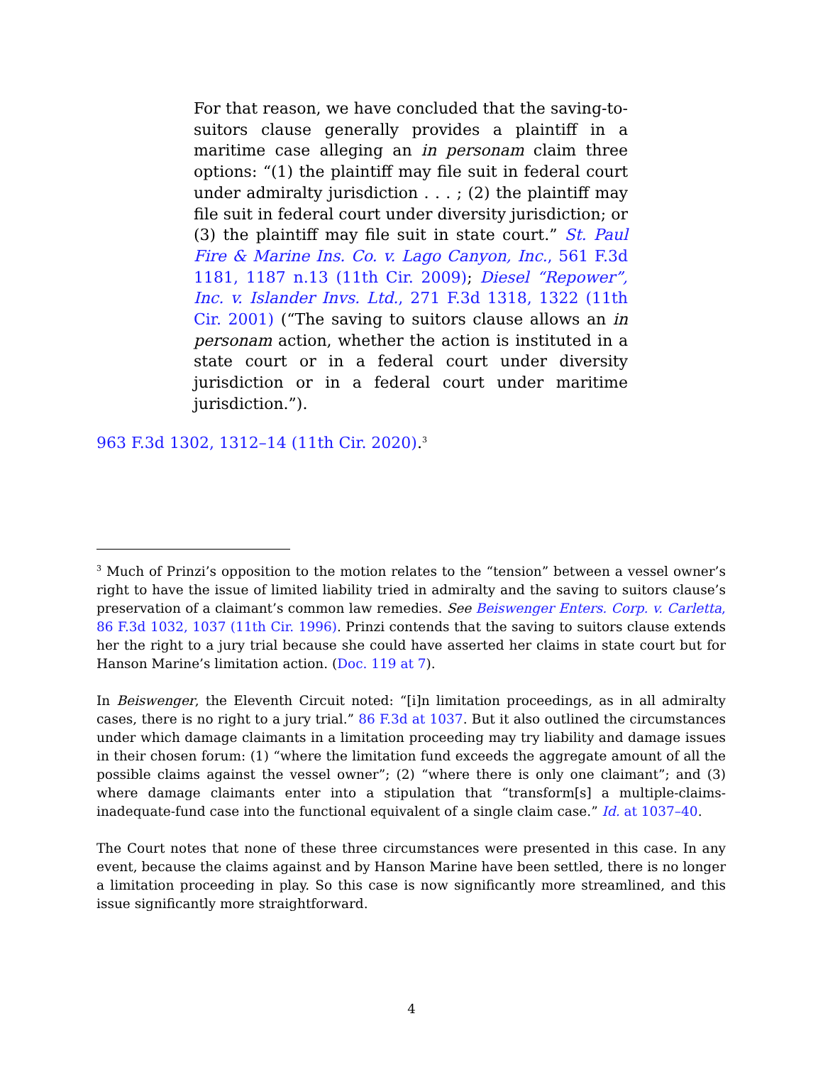For that reason, we have concluded that the saving-to-suitors clause generally provides a plaintiff in a maritime case alleging an in personam claim three options: “(1) the plaintiff may file suit in federal court under admiralty jurisdiction . . . ; (2) the plaintiff may file suit in federal court under diversity jurisdiction; or (3) the plaintiff may file suit in state court.” St. Paul Fire & Marine Ins. Co. v. Lago Canyon, Inc., 561 F.3d 1181, 1187 n.13 (11th Cir. 2009); Diesel “Repower”, Inc. v. Islander Invs. Ltd., 271 F.3d 1318, 1322 (11th Cir. 2001) (“The saving to suitors clause allows an in personam action, whether the action is instituted in a state court or in a federal court under diversity jurisdiction or in a federal court under maritime jurisdiction.”).
963 F.3d 1302, 1312–14 (11th Cir. 2020).<sup>3</sup>
<sup>3</sup> Much of Prinzi’s opposition to the motion relates to the “tension” between a vessel owner’s right to have the issue of limited liability tried in admiralty and the saving to suitors clause’s preservation of a claimant’s common law remedies. See Beiswenger Enters. Corp. v. Carletta, 86 F.3d 1032, 1037 (11th Cir. 1996). Prinzi contends that the saving to suitors clause extends her the right to a jury trial because she could have asserted her claims in state court but for Hanson Marine’s limitation action. (Doc. 119 at 7).
In Beiswenger, the Eleventh Circuit noted: “[i]n limitation proceedings, as in all admiralty cases, there is no right to a jury trial.” 86 F.3d at 1037. But it also outlined the circumstances under which damage claimants in a limitation proceeding may try liability and damage issues in their chosen forum: (1) “where the limitation fund exceeds the aggregate amount of all the possible claims against the vessel owner”; (2) “where there is only one claimant”; and (3) where damage claimants enter into a stipulation that “transform[s] a multiple-claims-inadequate-fund case into the functional equivalent of a single claim case.” Id. at 1037–40.
The Court notes that none of these three circumstances were presented in this case. In any event, because the claims against and by Hanson Marine have been settled, there is no longer a limitation proceeding in play. So this case is now significantly more streamlined, and this issue significantly more straightforward.
4